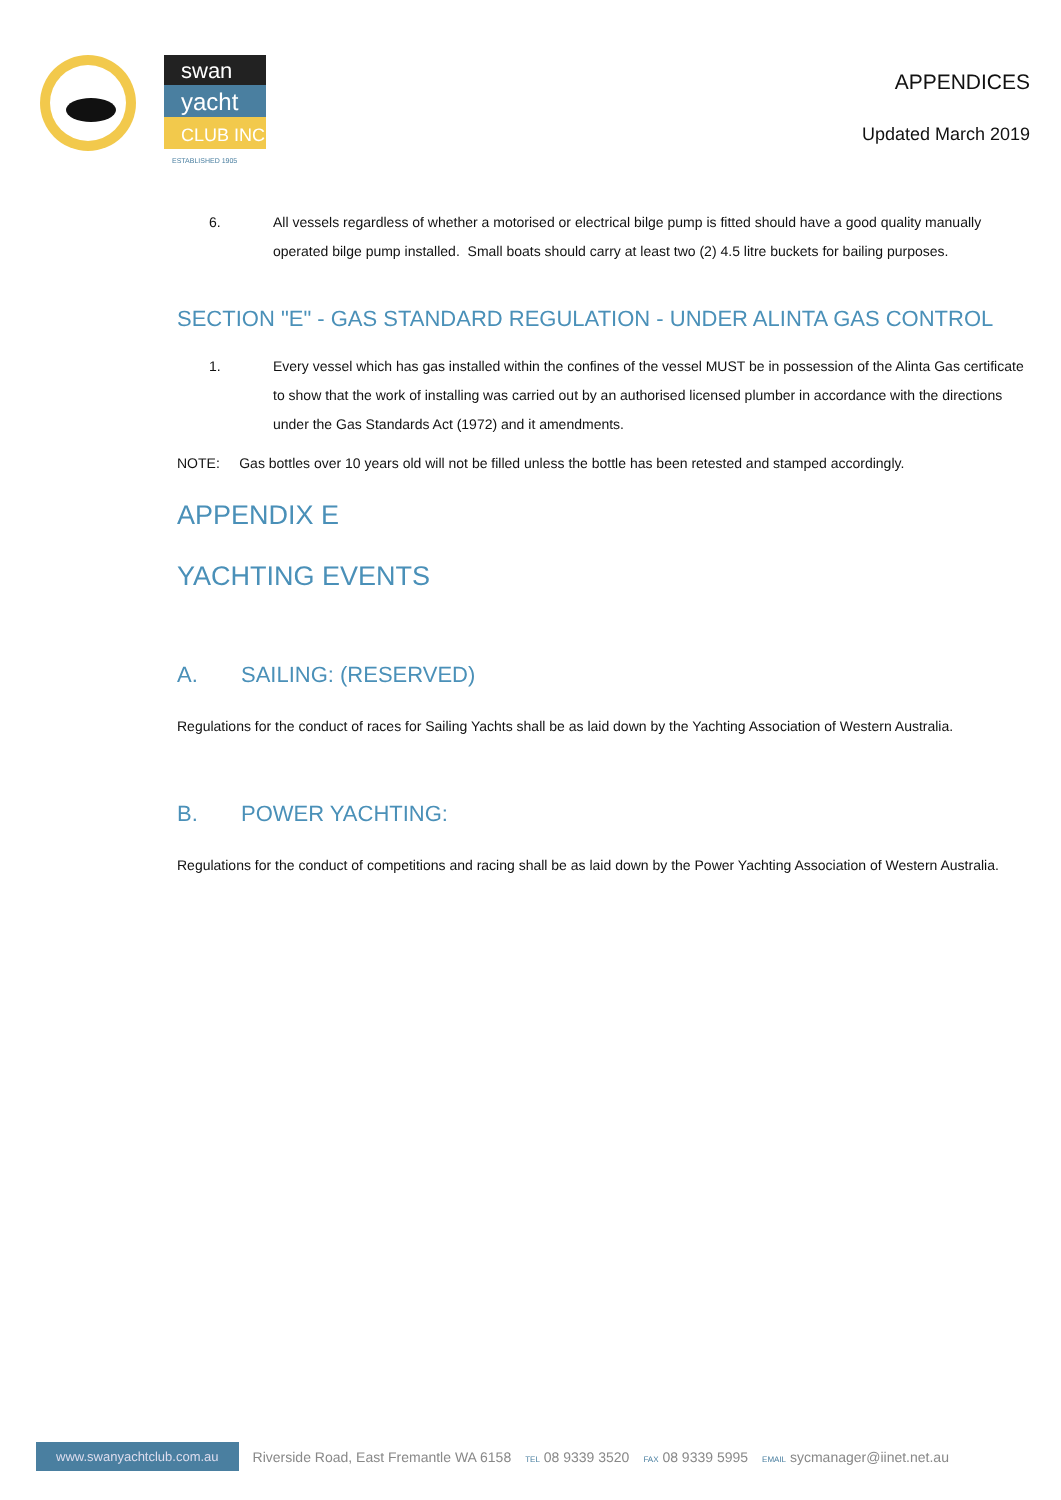swan
yacht
CLUB INC
ESTABLISHED 1905
APPENDICES
Updated March 2019
6. All vessels regardless of whether a motorised or electrical bilge pump is fitted should have a good quality manually operated bilge pump installed. Small boats should carry at least two (2) 4.5 litre buckets for bailing purposes.
SECTION "E" - GAS STANDARD REGULATION - UNDER ALINTA GAS CONTROL
1. Every vessel which has gas installed within the confines of the vessel MUST be in possession of the Alinta Gas certificate to show that the work of installing was carried out by an authorised licensed plumber in accordance with the directions under the Gas Standards Act (1972) and it amendments.
NOTE: Gas bottles over 10 years old will not be filled unless the bottle has been retested and stamped accordingly.
APPENDIX E
YACHTING EVENTS
A. SAILING: (RESERVED)
Regulations for the conduct of races for Sailing Yachts shall be as laid down by the Yachting Association of Western Australia.
B. POWER YACHTING:
Regulations for the conduct of competitions and racing shall be as laid down by the Power Yachting Association of Western Australia.
www.swanyachtclub.com.au Riverside Road, East Fremantle WA 6158 TEL 08 9339 3520 FAX 08 9339 5995 EMAIL sycmanager@iinet.net.au